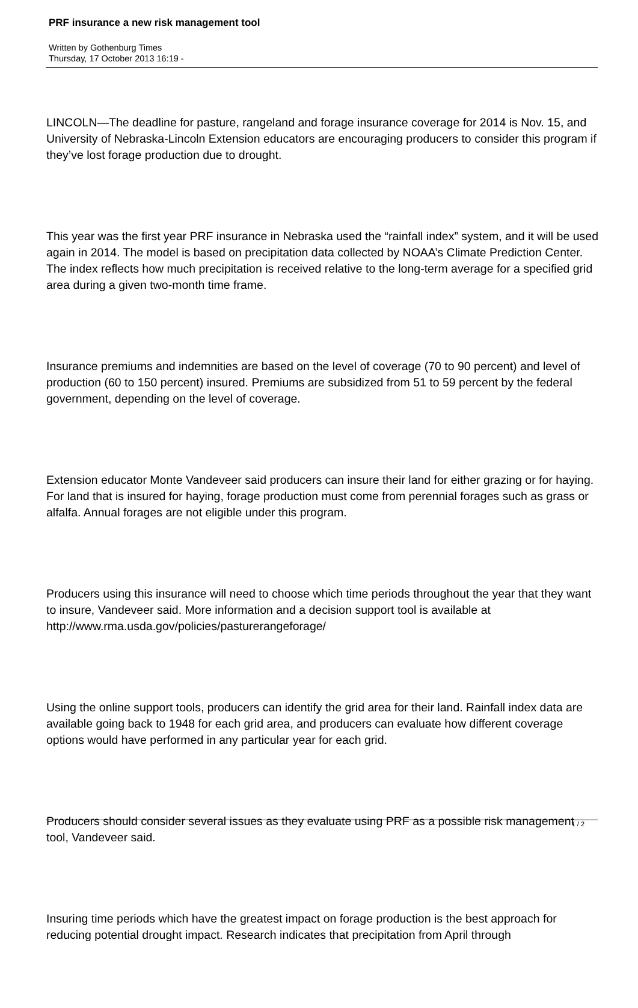PRF insurance a new risk management tool
Written by Gothenburg Times
Thursday, 17 October 2013 16:19 -
LINCOLN—The deadline for pasture, rangeland and forage insurance coverage for 2014 is Nov. 15, and University of Nebraska-Lincoln Extension educators are encouraging producers to consider this program if they’ve lost forage production due to drought.
This year was the first year PRF insurance in Nebraska used the “rainfall index” system, and it will be used again in 2014. The model is based on precipitation data collected by NOAA’s Climate Prediction Center. The index reflects how much precipitation is received relative to the long-term average for a specified grid area during a given two-month time frame.
Insurance premiums and indemnities are based on the level of coverage (70 to 90 percent) and level of production (60 to 150 percent) insured. Premiums are subsidized from 51 to 59 percent by the federal government, depending on the level of coverage.
Extension educator Monte Vandeveer said producers can insure their land for either grazing or for haying. For land that is insured for haying, forage production must come from perennial forages such as grass or alfalfa. Annual forages are not eligible under this program.
Producers using this insurance will need to choose which time periods throughout the year that they want to insure, Vandeveer said. More information and a decision support tool is available at http://www.rma.usda.gov/policies/pasturerangeforage/
Using the online support tools, producers can identify the grid area for their land. Rainfall index data are available going back to 1948 for each grid area, and producers can evaluate how different coverage options would have performed in any particular year for each grid.
Producers should consider several issues as they evaluate using PRF as a possible risk management tool, Vandeveer said.
Insuring time periods which have the greatest impact on forage production is the best approach for reducing potential drought impact. Research indicates that precipitation from April through
1 / 2